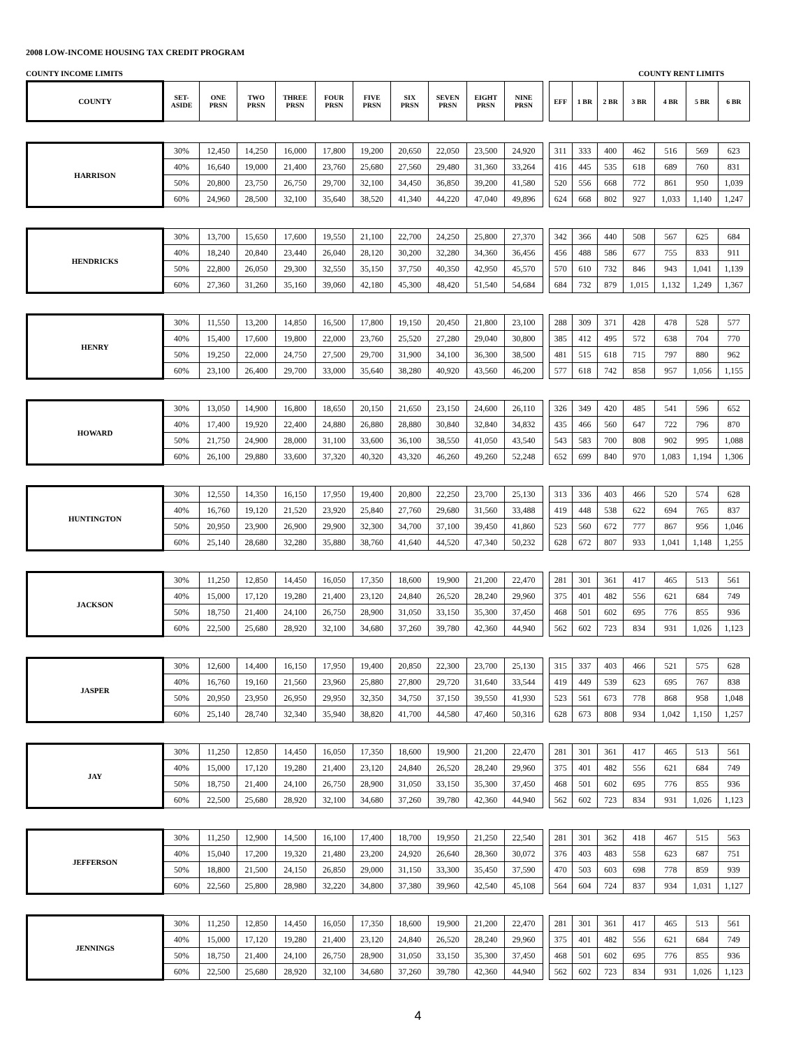2008 LOW-INCOME HOUSING TAX CREDIT PROGRAM
COUNTY INCOME LIMITS COUNTY RENT LIMITS
| COUNTY | SET- ASIDE | ONE PRSN | TWO PRSN | THREE PRSN | FOUR PRSN | FIVE PRSN | SIX PRSN | SEVEN PRSN | EIGHT PRSN | NINE PRSN | | EFF | 1 BR | 2 BR | 3 BR | 4 BR | 5 BR | 6 BR |
| --- | --- | --- | --- | --- | --- | --- | --- | --- | --- | --- | --- | --- | --- | --- | --- | --- | --- | --- |
| HARRISON | 30% | 12,450 | 14,250 | 16,000 | 17,800 | 19,200 | 20,650 | 22,050 | 23,500 | 24,920 | | 311 | 333 | 400 | 462 | 516 | 569 | 623 |
| | 40% | 16,640 | 19,000 | 21,400 | 23,760 | 25,680 | 27,560 | 29,480 | 31,360 | 33,264 | | 416 | 445 | 535 | 618 | 689 | 760 | 831 |
| | 50% | 20,800 | 23,750 | 26,750 | 29,700 | 32,100 | 34,450 | 36,850 | 39,200 | 41,580 | | 520 | 556 | 668 | 772 | 861 | 950 | 1,039 |
| | 60% | 24,960 | 28,500 | 32,100 | 35,640 | 38,520 | 41,340 | 44,220 | 47,040 | 49,896 | | 624 | 668 | 802 | 927 | 1,033 | 1,140 | 1,247 |
| HENDRICKS | 30% | 13,700 | 15,650 | 17,600 | 19,550 | 21,100 | 22,700 | 24,250 | 25,800 | 27,370 | | 342 | 366 | 440 | 508 | 567 | 625 | 684 |
| | 40% | 18,240 | 20,840 | 23,440 | 26,040 | 28,120 | 30,200 | 32,280 | 34,360 | 36,456 | | 456 | 488 | 586 | 677 | 755 | 833 | 911 |
| | 50% | 22,800 | 26,050 | 29,300 | 32,550 | 35,150 | 37,750 | 40,350 | 42,950 | 45,570 | | 570 | 610 | 732 | 846 | 943 | 1,041 | 1,139 |
| | 60% | 27,360 | 31,260 | 35,160 | 39,060 | 42,180 | 45,300 | 48,420 | 51,540 | 54,684 | | 684 | 732 | 879 | 1,015 | 1,132 | 1,249 | 1,367 |
| HENRY | 30% | 11,550 | 13,200 | 14,850 | 16,500 | 17,800 | 19,150 | 20,450 | 21,800 | 23,100 | | 288 | 309 | 371 | 428 | 478 | 528 | 577 |
| | 40% | 15,400 | 17,600 | 19,800 | 22,000 | 23,760 | 25,520 | 27,280 | 29,040 | 30,800 | | 385 | 412 | 495 | 572 | 638 | 704 | 770 |
| | 50% | 19,250 | 22,000 | 24,750 | 27,500 | 29,700 | 31,900 | 34,100 | 36,300 | 38,500 | | 481 | 515 | 618 | 715 | 797 | 880 | 962 |
| | 60% | 23,100 | 26,400 | 29,700 | 33,000 | 35,640 | 38,280 | 40,920 | 43,560 | 46,200 | | 577 | 618 | 742 | 858 | 957 | 1,056 | 1,155 |
| HOWARD | 30% | 13,050 | 14,900 | 16,800 | 18,650 | 20,150 | 21,650 | 23,150 | 24,600 | 26,110 | | 326 | 349 | 420 | 485 | 541 | 596 | 652 |
| | 40% | 17,400 | 19,920 | 22,400 | 24,880 | 26,880 | 28,880 | 30,840 | 32,840 | 34,832 | | 435 | 466 | 560 | 647 | 722 | 796 | 870 |
| | 50% | 21,750 | 24,900 | 28,000 | 31,100 | 33,600 | 36,100 | 38,550 | 41,050 | 43,540 | | 543 | 583 | 700 | 808 | 902 | 995 | 1,088 |
| | 60% | 26,100 | 29,880 | 33,600 | 37,320 | 40,320 | 43,320 | 46,260 | 49,260 | 52,248 | | 652 | 699 | 840 | 970 | 1,083 | 1,194 | 1,306 |
| HUNTINGTON | 30% | 12,550 | 14,350 | 16,150 | 17,950 | 19,400 | 20,800 | 22,250 | 23,700 | 25,130 | | 313 | 336 | 403 | 466 | 520 | 574 | 628 |
| | 40% | 16,760 | 19,120 | 21,520 | 23,920 | 25,840 | 27,760 | 29,680 | 31,560 | 33,488 | | 419 | 448 | 538 | 622 | 694 | 765 | 837 |
| | 50% | 20,950 | 23,900 | 26,900 | 29,900 | 32,300 | 34,700 | 37,100 | 39,450 | 41,860 | | 523 | 560 | 672 | 777 | 867 | 956 | 1,046 |
| | 60% | 25,140 | 28,680 | 32,280 | 35,880 | 38,760 | 41,640 | 44,520 | 47,340 | 50,232 | | 628 | 672 | 807 | 933 | 1,041 | 1,148 | 1,255 |
| JACKSON | 30% | 11,250 | 12,850 | 14,450 | 16,050 | 17,350 | 18,600 | 19,900 | 21,200 | 22,470 | | 281 | 301 | 361 | 417 | 465 | 513 | 561 |
| | 40% | 15,000 | 17,120 | 19,280 | 21,400 | 23,120 | 24,840 | 26,520 | 28,240 | 29,960 | | 375 | 401 | 482 | 556 | 621 | 684 | 749 |
| | 50% | 18,750 | 21,400 | 24,100 | 26,750 | 28,900 | 31,050 | 33,150 | 35,300 | 37,450 | | 468 | 501 | 602 | 695 | 776 | 855 | 936 |
| | 60% | 22,500 | 25,680 | 28,920 | 32,100 | 34,680 | 37,260 | 39,780 | 42,360 | 44,940 | | 562 | 602 | 723 | 834 | 931 | 1,026 | 1,123 |
| JASPER | 30% | 12,600 | 14,400 | 16,150 | 17,950 | 19,400 | 20,850 | 22,300 | 23,700 | 25,130 | | 315 | 337 | 403 | 466 | 521 | 575 | 628 |
| | 40% | 16,760 | 19,160 | 21,560 | 23,960 | 25,880 | 27,800 | 29,720 | 31,640 | 33,544 | | 419 | 449 | 539 | 623 | 695 | 767 | 838 |
| | 50% | 20,950 | 23,950 | 26,950 | 29,950 | 32,350 | 34,750 | 37,150 | 39,550 | 41,930 | | 523 | 561 | 673 | 778 | 868 | 958 | 1,048 |
| | 60% | 25,140 | 28,740 | 32,340 | 35,940 | 38,820 | 41,700 | 44,580 | 47,460 | 50,316 | | 628 | 673 | 808 | 934 | 1,042 | 1,150 | 1,257 |
| JAY | 30% | 11,250 | 12,850 | 14,450 | 16,050 | 17,350 | 18,600 | 19,900 | 21,200 | 22,470 | | 281 | 301 | 361 | 417 | 465 | 513 | 561 |
| | 40% | 15,000 | 17,120 | 19,280 | 21,400 | 23,120 | 24,840 | 26,520 | 28,240 | 29,960 | | 375 | 401 | 482 | 556 | 621 | 684 | 749 |
| | 50% | 18,750 | 21,400 | 24,100 | 26,750 | 28,900 | 31,050 | 33,150 | 35,300 | 37,450 | | 468 | 501 | 602 | 695 | 776 | 855 | 936 |
| | 60% | 22,500 | 25,680 | 28,920 | 32,100 | 34,680 | 37,260 | 39,780 | 42,360 | 44,940 | | 562 | 602 | 723 | 834 | 931 | 1,026 | 1,123 |
| JEFFERSON | 30% | 11,250 | 12,900 | 14,500 | 16,100 | 17,400 | 18,700 | 19,950 | 21,250 | 22,540 | | 281 | 301 | 362 | 418 | 467 | 515 | 563 |
| | 40% | 15,040 | 17,200 | 19,320 | 21,480 | 23,200 | 24,920 | 26,640 | 28,360 | 30,072 | | 376 | 403 | 483 | 558 | 623 | 687 | 751 |
| | 50% | 18,800 | 21,500 | 24,150 | 26,850 | 29,000 | 31,150 | 33,300 | 35,450 | 37,590 | | 470 | 503 | 603 | 698 | 778 | 859 | 939 |
| | 60% | 22,560 | 25,800 | 28,980 | 32,220 | 34,800 | 37,380 | 39,960 | 42,540 | 45,108 | | 564 | 604 | 724 | 837 | 934 | 1,031 | 1,127 |
| JENNINGS | 30% | 11,250 | 12,850 | 14,450 | 16,050 | 17,350 | 18,600 | 19,900 | 21,200 | 22,470 | | 281 | 301 | 361 | 417 | 465 | 513 | 561 |
| | 40% | 15,000 | 17,120 | 19,280 | 21,400 | 23,120 | 24,840 | 26,520 | 28,240 | 29,960 | | 375 | 401 | 482 | 556 | 621 | 684 | 749 |
| | 50% | 18,750 | 21,400 | 24,100 | 26,750 | 28,900 | 31,050 | 33,150 | 35,300 | 37,450 | | 468 | 501 | 602 | 695 | 776 | 855 | 936 |
| | 60% | 22,500 | 25,680 | 28,920 | 32,100 | 34,680 | 37,260 | 39,780 | 42,360 | 44,940 | | 562 | 602 | 723 | 834 | 931 | 1,026 | 1,123 |
4